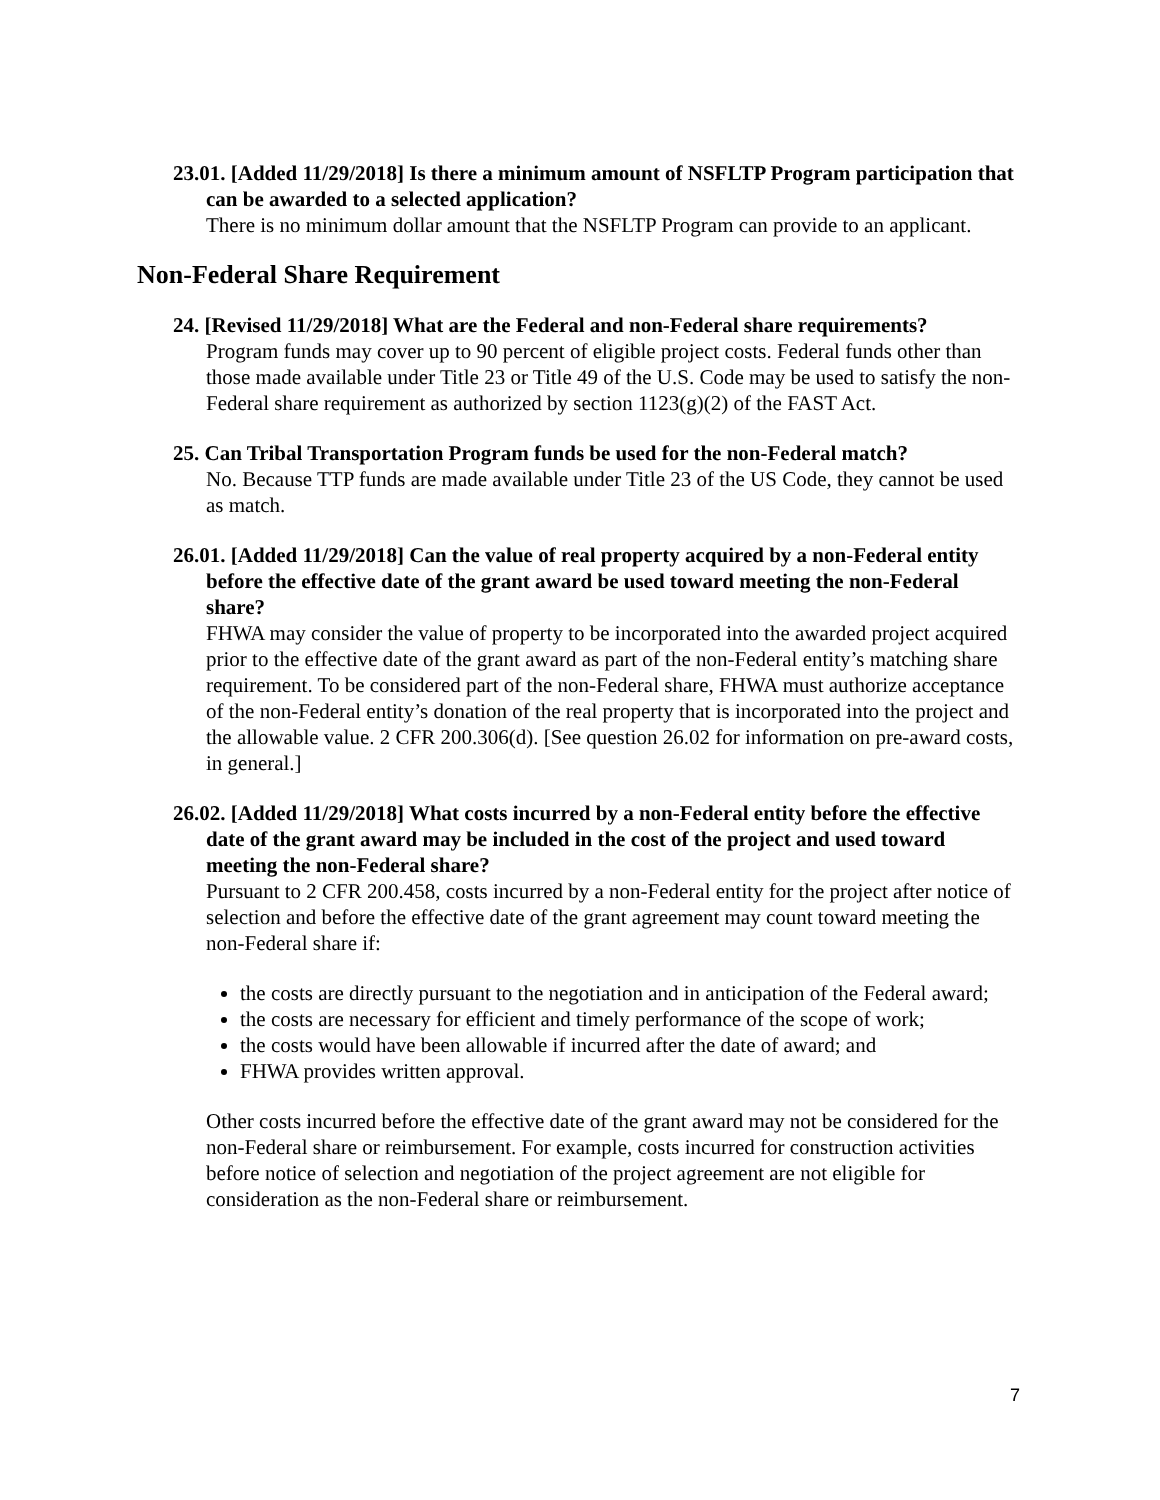23.01. [Added 11/29/2018] Is there a minimum amount of NSFLTP Program participation that can be awarded to a selected application?
There is no minimum dollar amount that the NSFLTP Program can provide to an applicant.
Non-Federal Share Requirement
24. [Revised 11/29/2018] What are the Federal and non-Federal share requirements?
Program funds may cover up to 90 percent of eligible project costs. Federal funds other than those made available under Title 23 or Title 49 of the U.S. Code may be used to satisfy the non-Federal share requirement as authorized by section 1123(g)(2) of the FAST Act.
25. Can Tribal Transportation Program funds be used for the non-Federal match?
No. Because TTP funds are made available under Title 23 of the US Code, they cannot be used as match.
26.01. [Added 11/29/2018] Can the value of real property acquired by a non-Federal entity before the effective date of the grant award be used toward meeting the non-Federal share?
FHWA may consider the value of property to be incorporated into the awarded project acquired prior to the effective date of the grant award as part of the non-Federal entity’s matching share requirement. To be considered part of the non-Federal share, FHWA must authorize acceptance of the non-Federal entity’s donation of the real property that is incorporated into the project and the allowable value. 2 CFR 200.306(d). [See question 26.02 for information on pre-award costs, in general.]
26.02. [Added 11/29/2018] What costs incurred by a non-Federal entity before the effective date of the grant award may be included in the cost of the project and used toward meeting the non-Federal share?
Pursuant to 2 CFR 200.458, costs incurred by a non-Federal entity for the project after notice of selection and before the effective date of the grant agreement may count toward meeting the non-Federal share if:
the costs are directly pursuant to the negotiation and in anticipation of the Federal award;
the costs are necessary for efficient and timely performance of the scope of work;
the costs would have been allowable if incurred after the date of award; and
FHWA provides written approval.
Other costs incurred before the effective date of the grant award may not be considered for the non-Federal share or reimbursement. For example, costs incurred for construction activities before notice of selection and negotiation of the project agreement are not eligible for consideration as the non-Federal share or reimbursement.
7